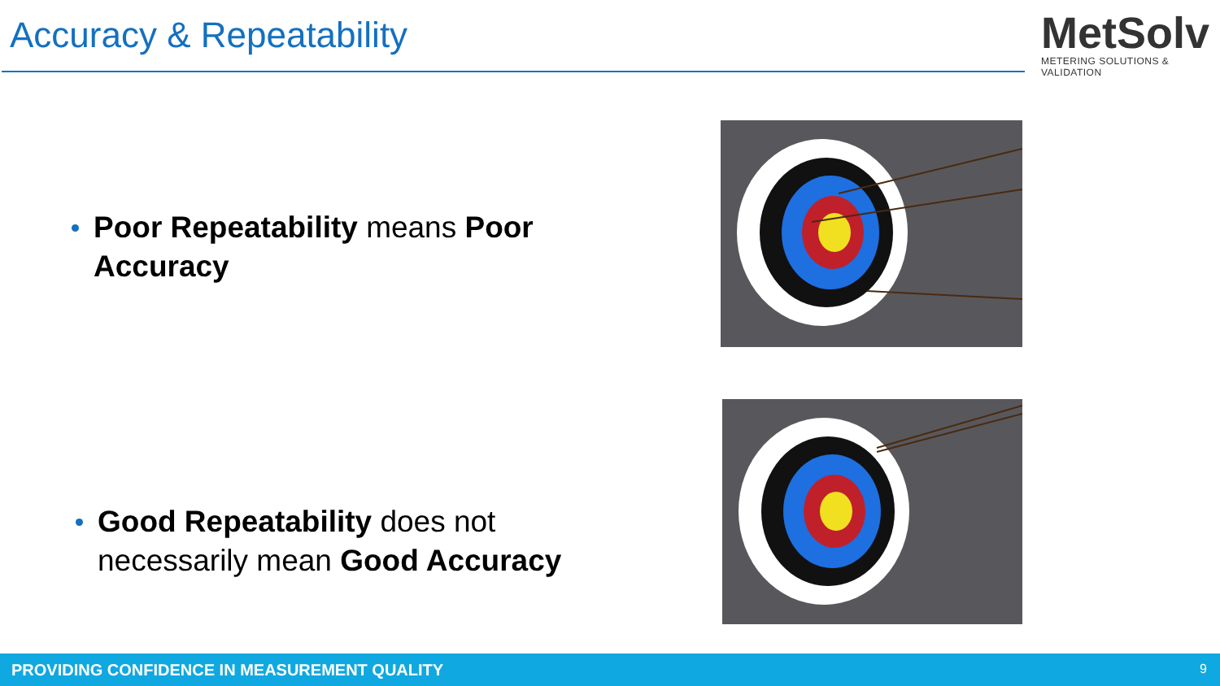Accuracy & Repeatability
MetSolv
METERING SOLUTIONS & VALIDATION
Poor Repeatability means Poor Accuracy
Good Repeatability does not necessarily mean Good Accuracy
PROVIDING CONFIDENCE IN MEASUREMENT QUALITY 9